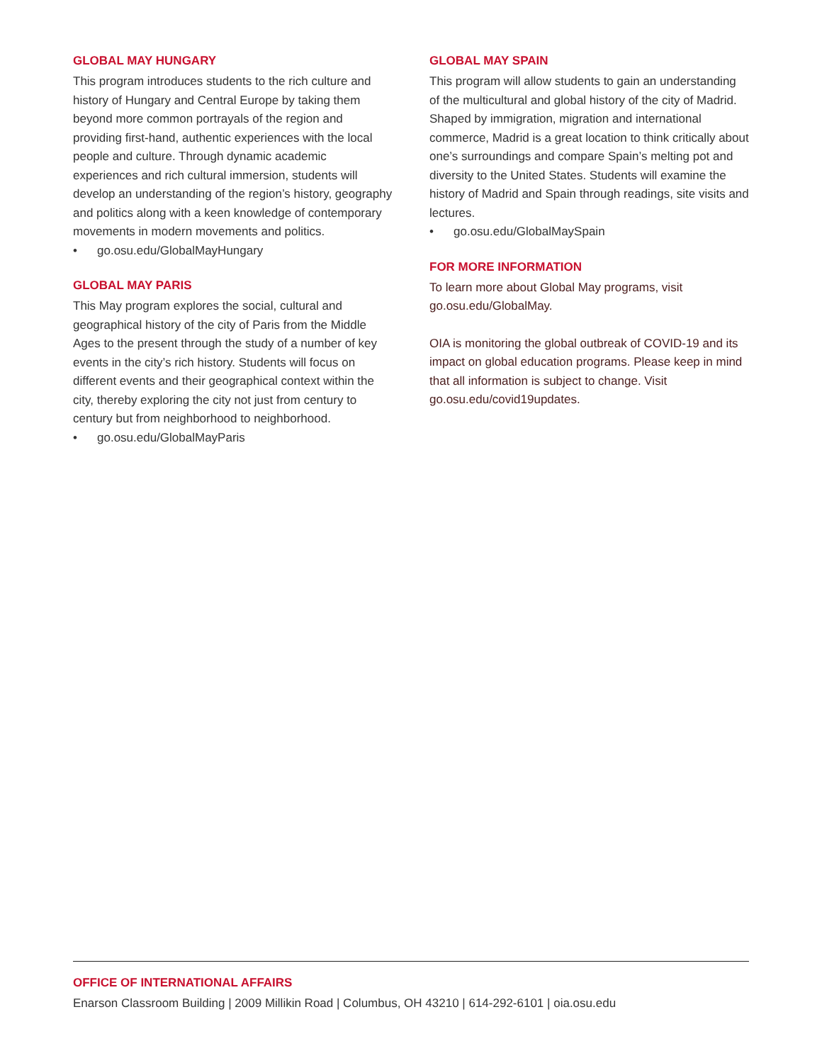GLOBAL MAY HUNGARY
This program introduces students to the rich culture and history of Hungary and Central Europe by taking them beyond more common portrayals of the region and providing first-hand, authentic experiences with the local people and culture. Through dynamic academic experiences and rich cultural immersion, students will develop an understanding of the region’s history, geography and politics along with a keen knowledge of contemporary movements in modern movements and politics.
• go.osu.edu/GlobalMayHungary
GLOBAL MAY PARIS
This May program explores the social, cultural and geographical history of the city of Paris from the Middle Ages to the present through the study of a number of key events in the city’s rich history. Students will focus on different events and their geographical context within the city, thereby exploring the city not just from century to century but from neighborhood to neighborhood.
• go.osu.edu/GlobalMayParis
GLOBAL MAY SPAIN
This program will allow students to gain an understanding of the multicultural and global history of the city of Madrid. Shaped by immigration, migration and international commerce, Madrid is a great location to think critically about one’s surroundings and compare Spain’s melting pot and diversity to the United States. Students will examine the history of Madrid and Spain through readings, site visits and lectures.
• go.osu.edu/GlobalMaySpain
FOR MORE INFORMATION
To learn more about Global May programs, visit go.osu.edu/GlobalMay.
OIA is monitoring the global outbreak of COVID-19 and its impact on global education programs. Please keep in mind that all information is subject to change. Visit go.osu.edu/covid19updates.
OFFICE OF INTERNATIONAL AFFAIRS
Enarson Classroom Building | 2009 Millikin Road | Columbus, OH 43210 | 614-292-6101 | oia.osu.edu